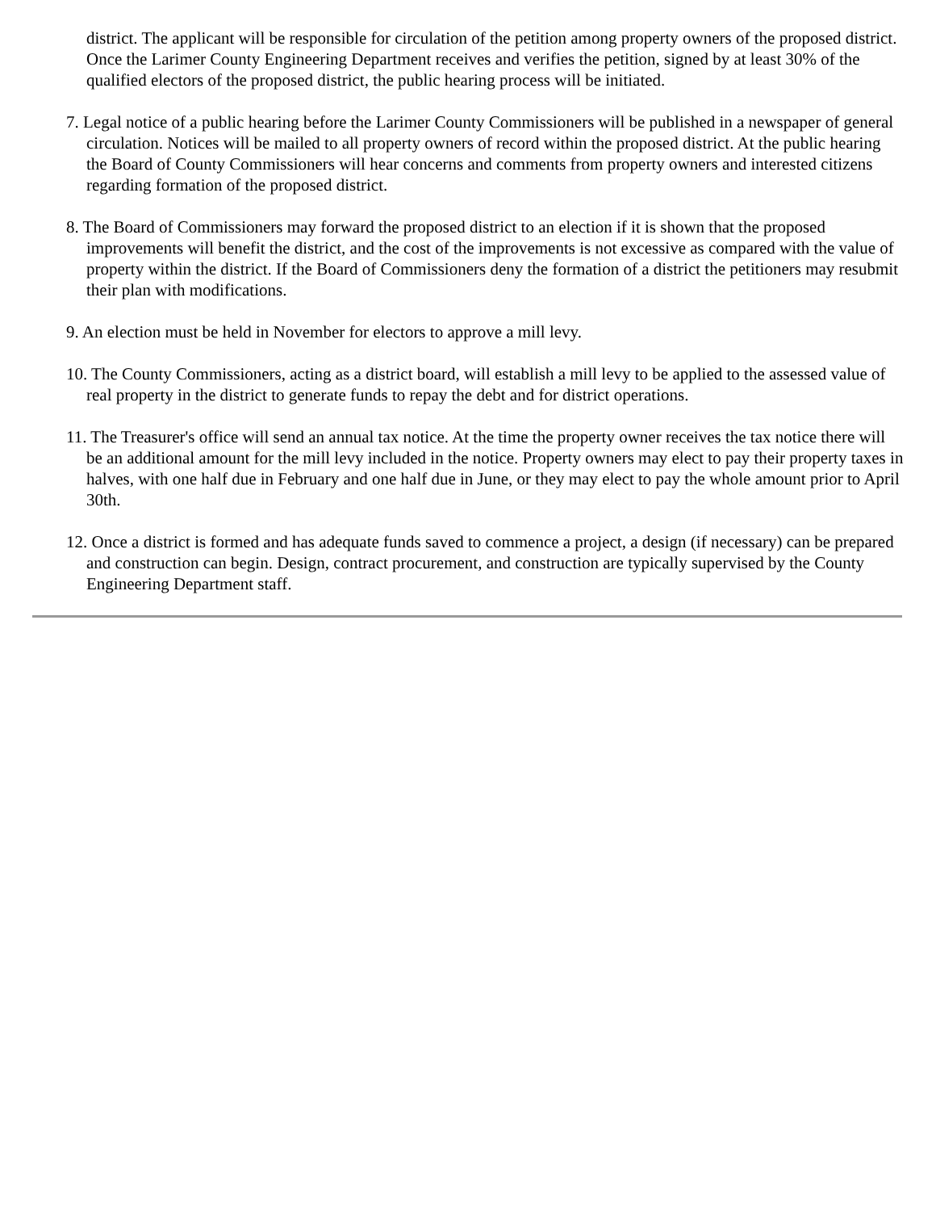district. The applicant will be responsible for circulation of the petition among property owners of the proposed district. Once the Larimer County Engineering Department receives and verifies the petition, signed by at least 30% of the qualified electors of the proposed district, the public hearing process will be initiated.
7. Legal notice of a public hearing before the Larimer County Commissioners will be published in a newspaper of general circulation. Notices will be mailed to all property owners of record within the proposed district. At the public hearing the Board of County Commissioners will hear concerns and comments from property owners and interested citizens regarding formation of the proposed district.
8. The Board of Commissioners may forward the proposed district to an election if it is shown that the proposed improvements will benefit the district, and the cost of the improvements is not excessive as compared with the value of property within the district. If the Board of Commissioners deny the formation of a district the petitioners may resubmit their plan with modifications.
9. An election must be held in November for electors to approve a mill levy.
10. The County Commissioners, acting as a district board, will establish a mill levy to be applied to the assessed value of real property in the district to generate funds to repay the debt and for district operations.
11. The Treasurer's office will send an annual tax notice. At the time the property owner receives the tax notice there will be an additional amount for the mill levy included in the notice. Property owners may elect to pay their property taxes in halves, with one half due in February and one half due in June, or they may elect to pay the whole amount prior to April 30th.
12. Once a district is formed and has adequate funds saved to commence a project, a design (if necessary) can be prepared and construction can begin. Design, contract procurement, and construction are typically supervised by the County Engineering Department staff.